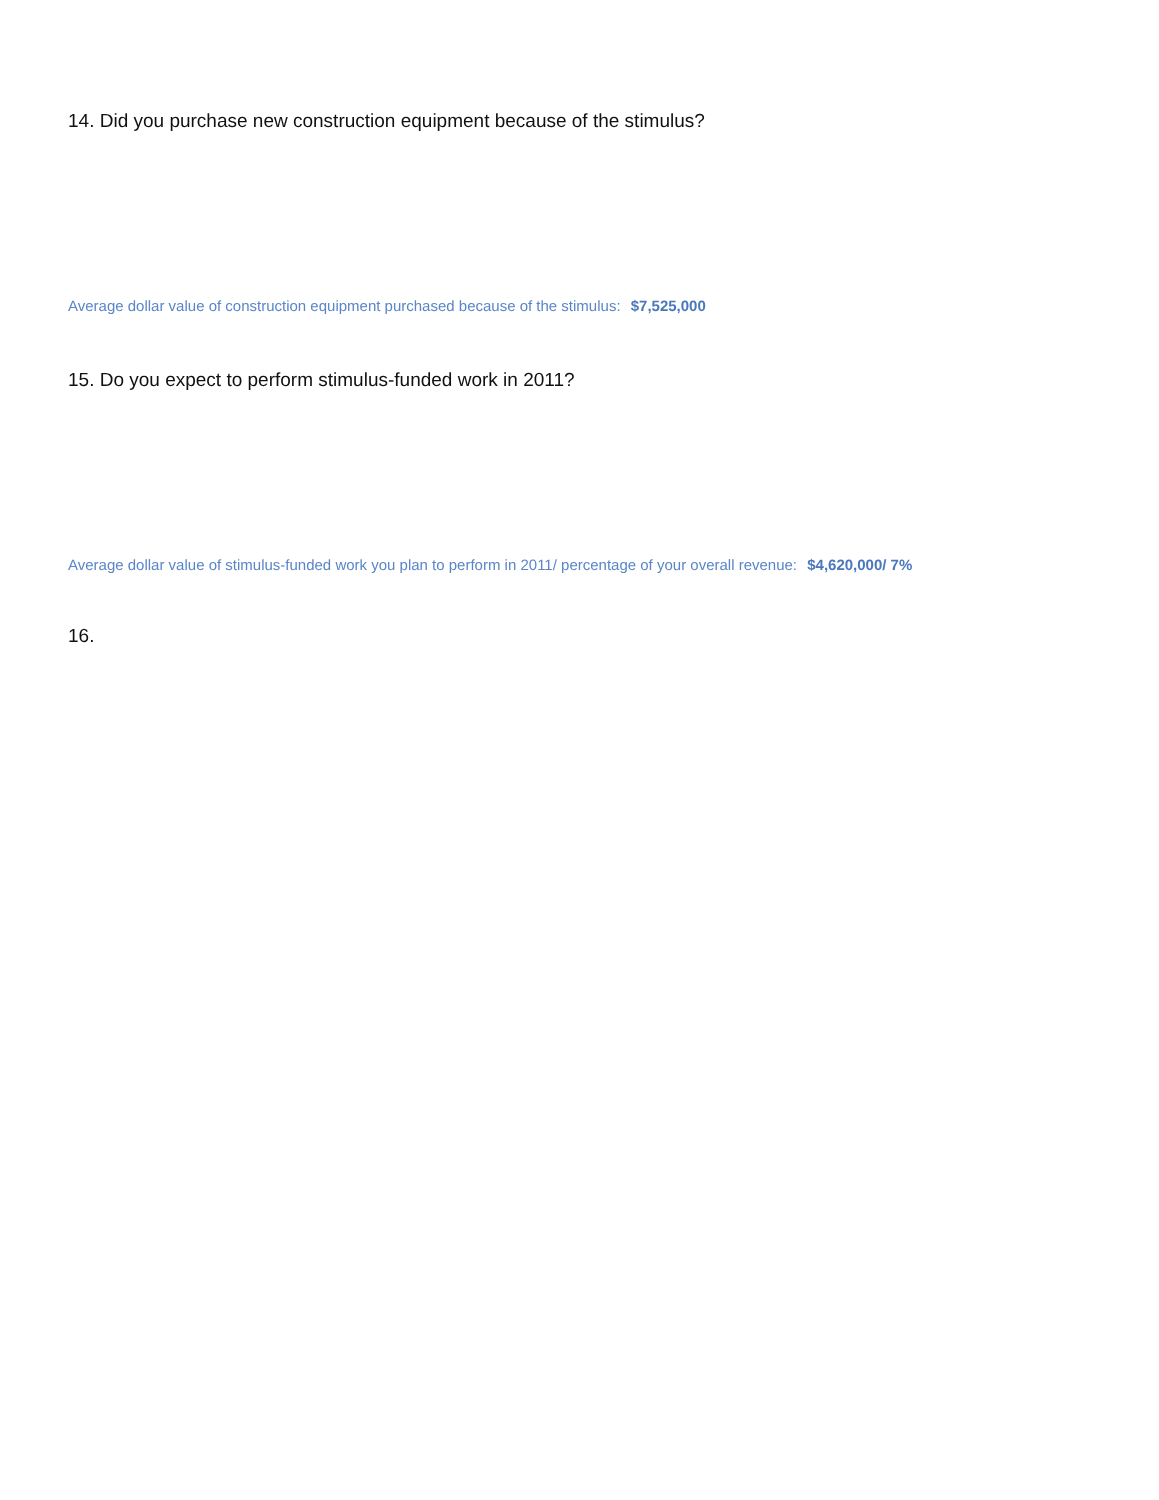14. Did you purchase new construction equipment because of the stimulus?
Average dollar value of construction equipment purchased because of the stimulus: $7,525,000
15. Do you expect to perform stimulus-funded work in 2011?
Average dollar value of stimulus-funded work you plan to perform in 2011/ percentage of your overall revenue: $4,620,000/ 7%
16.